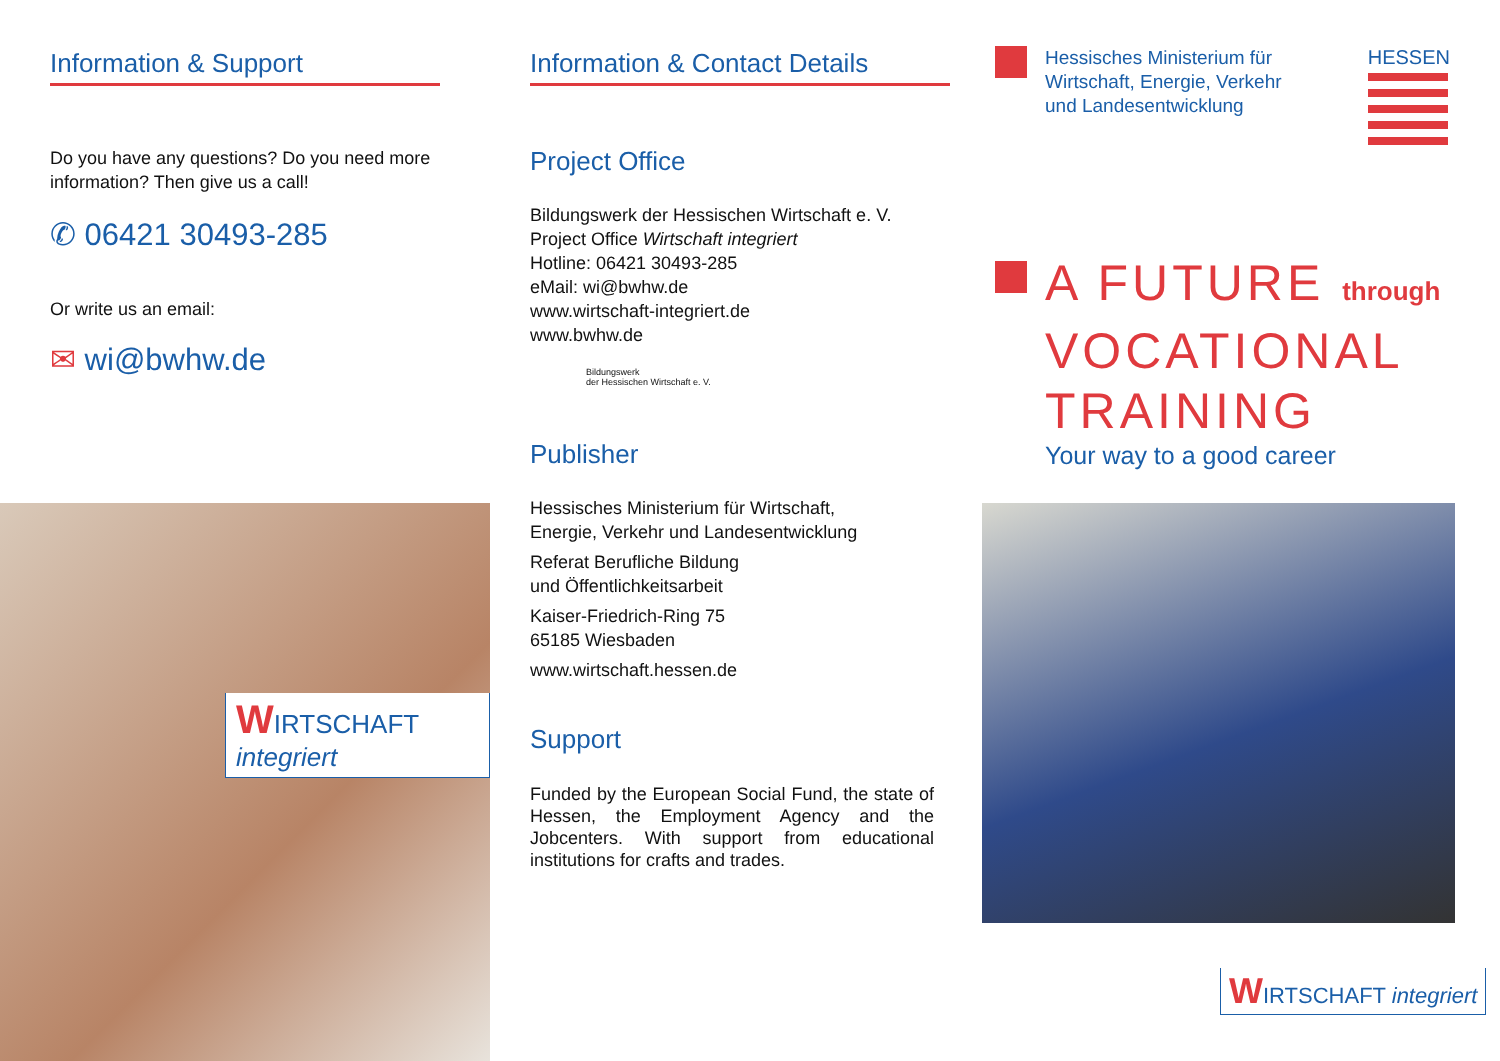Information & Support
Do you have any questions? Do you need more information? Then give us a call!
✆ 06421 30493-285
Or write us an email:
✉ wi@bwhw.de
WIRTSCHAFT integriert
Information & Contact Details
Project Office
Bildungswerk der Hessischen Wirtschaft e. V.
Project Office Wirtschaft integriert
Hotline: 06421 30493-285
eMail: wi@bwhw.de
www.wirtschaft-integriert.de
www.bwhw.de
Bildungswerk
der Hessischen Wirtschaft e. V.
Publisher
Hessisches Ministerium für Wirtschaft,
Energie, Verkehr und Landesentwicklung
Referat Berufliche Bildung
und Öffentlichkeitsarbeit
Kaiser-Friedrich-Ring 75
65185 Wiesbaden
www.wirtschaft.hessen.de
Support
Funded by the European Social Fund, the state of Hessen, the Employment Agency and the Jobcenters. With support from educational institutions for crafts and trades.
Hessisches Ministerium für
Wirtschaft, Energie, Verkehr
und Landesentwicklung
HESSEN
A FUTURE through
VOCATIONAL
TRAINING
Your way to a good career
WIRTSCHAFT integriert